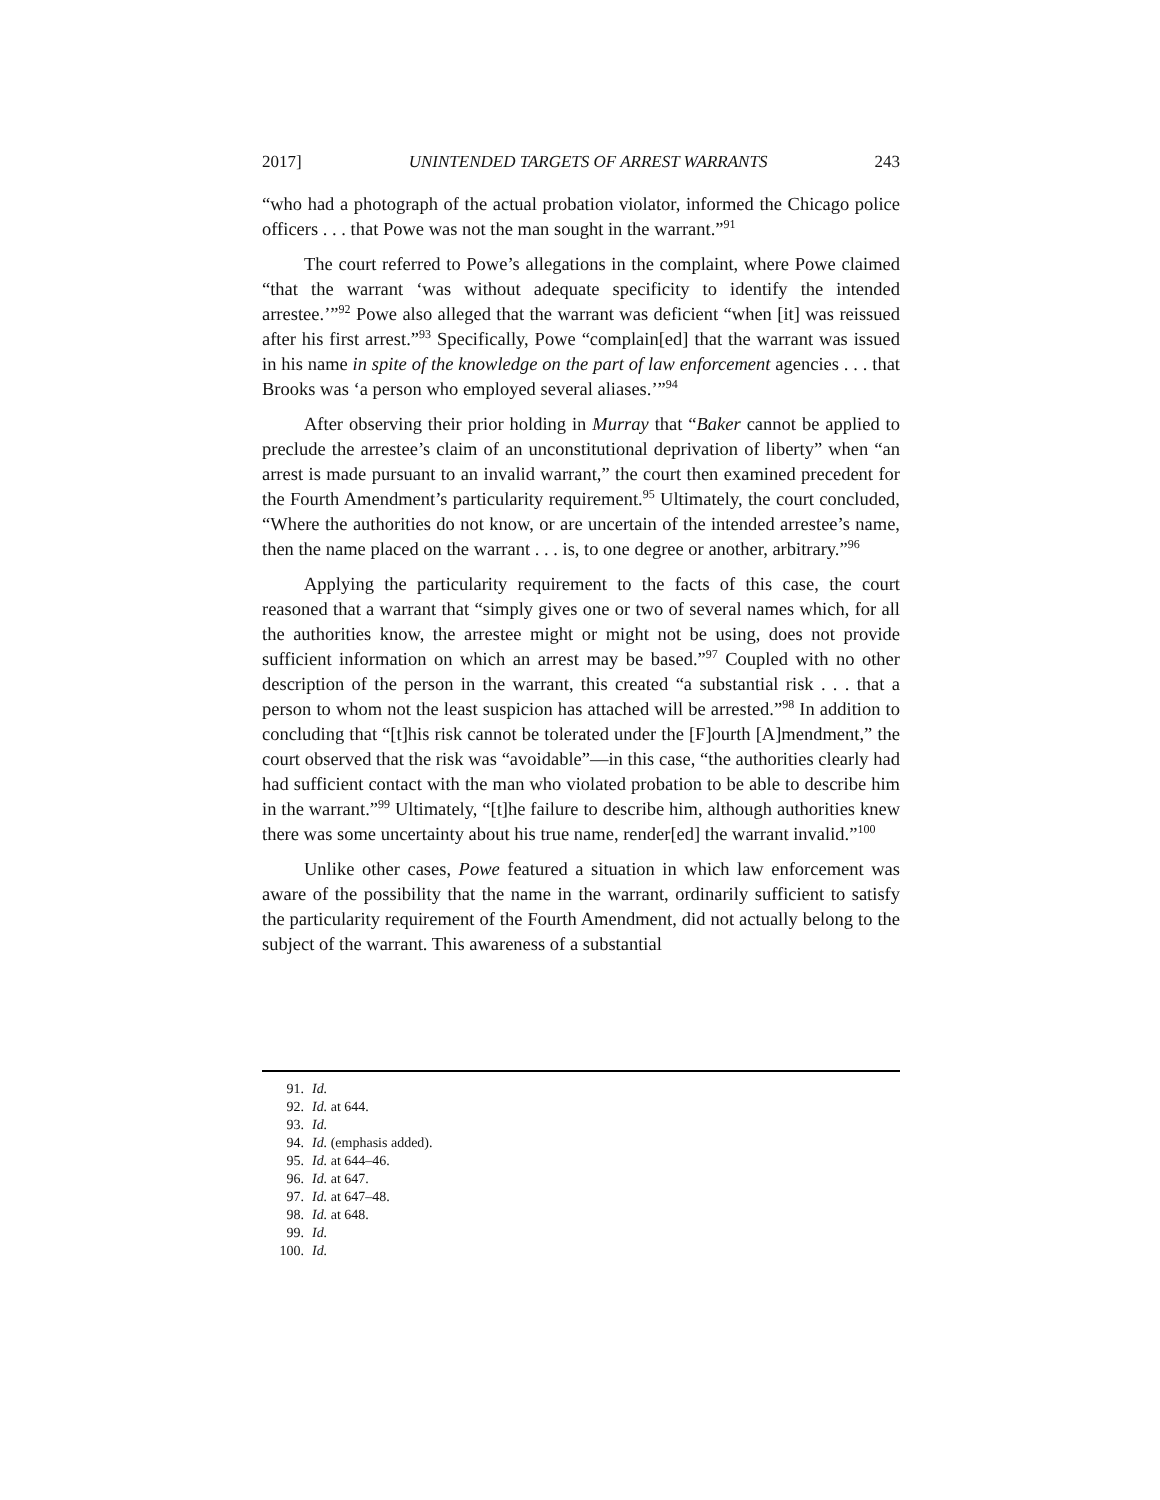2017] UNINTENDED TARGETS OF ARREST WARRANTS 243
“who had a photograph of the actual probation violator, informed the Chicago police officers . . . that Powe was not the man sought in the warrant.”<sup>91</sup>
The court referred to Powe’s allegations in the complaint, where Powe claimed “that the warrant ‘was without adequate specificity to identify the intended arrestee.’”<sup>92</sup> Powe also alleged that the warrant was deficient “when [it] was reissued after his first arrest.”<sup>93</sup> Specifically, Powe “complain[ed] that the warrant was issued in his name in spite of the knowledge on the part of law enforcement agencies . . . that Brooks was ‘a person who employed several aliases.’”<sup>94</sup>
After observing their prior holding in Murray that “Baker cannot be applied to preclude the arrestee’s claim of an unconstitutional deprivation of liberty” when “an arrest is made pursuant to an invalid warrant,” the court then examined precedent for the Fourth Amendment’s particularity requirement.<sup>95</sup> Ultimately, the court concluded, “Where the authorities do not know, or are uncertain of the intended arrestee’s name, then the name placed on the warrant . . . is, to one degree or another, arbitrary.”<sup>96</sup>
Applying the particularity requirement to the facts of this case, the court reasoned that a warrant that “simply gives one or two of several names which, for all the authorities know, the arrestee might or might not be using, does not provide sufficient information on which an arrest may be based.”<sup>97</sup> Coupled with no other description of the person in the warrant, this created “a substantial risk . . . that a person to whom not the least suspicion has attached will be arrested.”<sup>98</sup> In addition to concluding that “[t]his risk cannot be tolerated under the [F]ourth [A]mendment,” the court observed that the risk was “avoidable”—in this case, “the authorities clearly had had sufficient contact with the man who violated probation to be able to describe him in the warrant.”<sup>99</sup> Ultimately, “[t]he failure to describe him, although authorities knew there was some uncertainty about his true name, render[ed] the warrant invalid.”<sup>100</sup>
Unlike other cases, Powe featured a situation in which law enforcement was aware of the possibility that the name in the warrant, ordinarily sufficient to satisfy the particularity requirement of the Fourth Amendment, did not actually belong to the subject of the warrant. This awareness of a substantial
91. Id.
92. Id. at 644.
93. Id.
94. Id. (emphasis added).
95. Id. at 644–46.
96. Id. at 647.
97. Id. at 647–48.
98. Id. at 648.
99. Id.
100. Id.